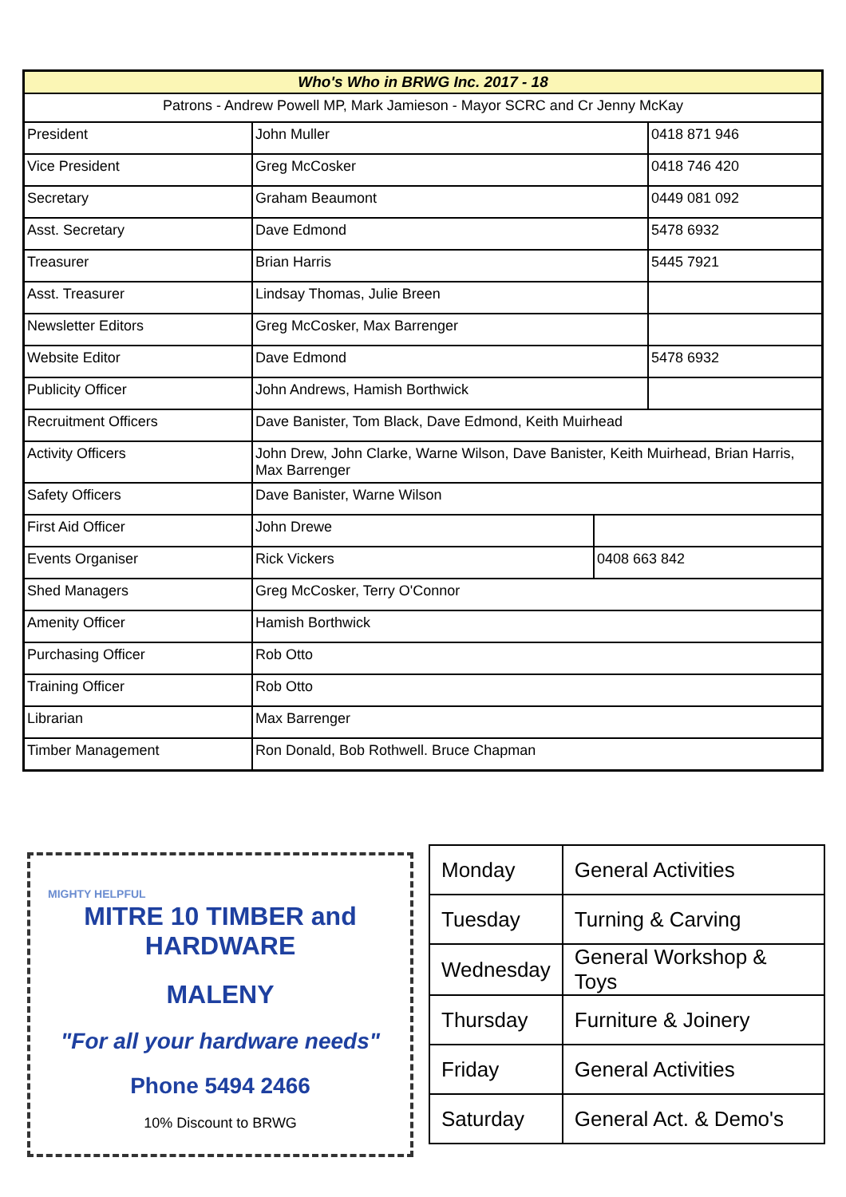| Who's Who in BRWG Inc. 2017 - 18 | | | |
| Patrons - Andrew Powell MP, Mark Jamieson - Mayor SCRC and Cr Jenny McKay | | | |
| President | John Muller | | 0418 871 946 |
| Vice President | Greg McCosker | | 0418 746 420 |
| Secretary | Graham Beaumont | | 0449 081 092 |
| Asst. Secretary | Dave Edmond | | 5478 6932 |
| Treasurer | Brian Harris | | 5445 7921 |
| Asst. Treasurer | Lindsay Thomas, Julie Breen | | |
| Newsletter Editors | Greg McCosker, Max Barrenger | | |
| Website Editor | Dave Edmond | | 5478 6932 |
| Publicity Officer | John Andrews, Hamish Borthwick | | |
| Recruitment Officers | Dave Banister, Tom Black, Dave Edmond, Keith Muirhead | | |
| Activity Officers | John Drew, John Clarke, Warne Wilson, Dave Banister, Keith Muirhead, Brian Harris, Max Barrenger | | |
| Safety Officers | Dave Banister, Warne Wilson | | |
| First Aid Officer | John Drewe | | |
| Events Organiser | Rick Vickers | 0408 663 842 | |
| Shed Managers | Greg McCosker, Terry O'Connor | | |
| Amenity Officer | Hamish Borthwick | | |
| Purchasing Officer | Rob Otto | | |
| Training Officer | Rob Otto | | |
| Librarian | Max Barrenger | | |
| Timber Management | Ron Donald, Bob Rothwell. Bruce Chapman | | |
MIGHTY HELPFUL
MITRE 10 TIMBER and HARDWARE
MALENY
"For all your hardware needs"
Phone 5494 2466
10% Discount to BRWG
| Monday | General Activities |
| Tuesday | Turning & Carving |
| Wednesday | General Workshop & Toys |
| Thursday | Furniture & Joinery |
| Friday | General Activities |
| Saturday | General Act. & Demo's |